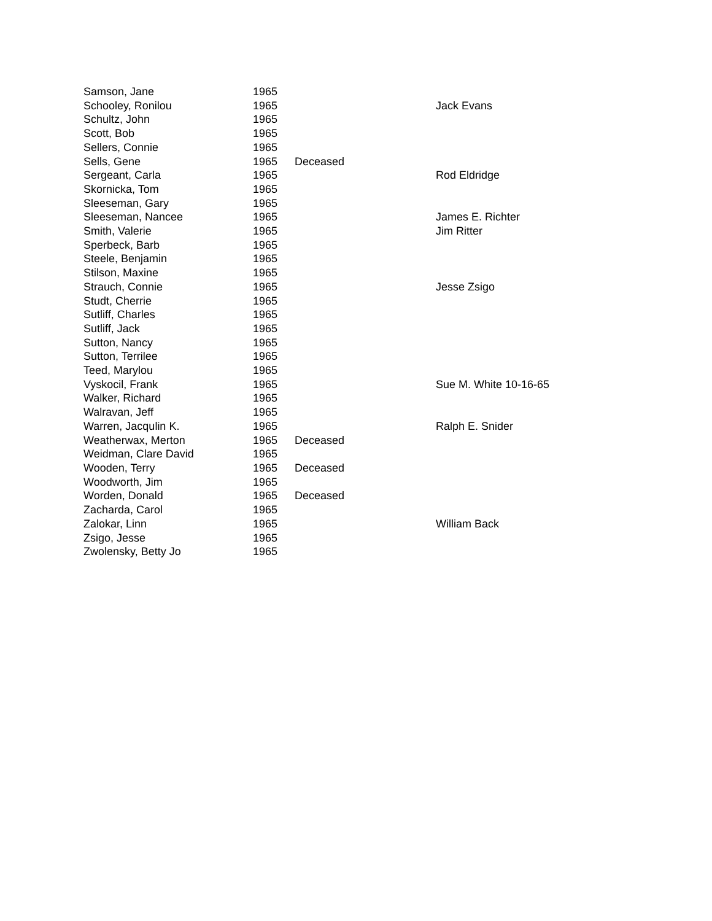| Samson, Jane | 1965 | | |
| Schooley, Ronilou | 1965 | | Jack Evans |
| Schultz, John | 1965 | | |
| Scott, Bob | 1965 | | |
| Sellers, Connie | 1965 | | |
| Sells, Gene | 1965 | Deceased | |
| Sergeant, Carla | 1965 | | Rod Eldridge |
| Skornicka, Tom | 1965 | | |
| Sleeseman, Gary | 1965 | | |
| Sleeseman, Nancee | 1965 | | James E. Richter |
| Smith, Valerie | 1965 | | Jim Ritter |
| Sperbeck, Barb | 1965 | | |
| Steele, Benjamin | 1965 | | |
| Stilson, Maxine | 1965 | | |
| Strauch, Connie | 1965 | | Jesse Zsigo |
| Studt, Cherrie | 1965 | | |
| Sutliff, Charles | 1965 | | |
| Sutliff, Jack | 1965 | | |
| Sutton, Nancy | 1965 | | |
| Sutton, Terrilee | 1965 | | |
| Teed, Marylou | 1965 | | |
| Vyskocil, Frank | 1965 | | Sue M. White 10-16-65 |
| Walker, Richard | 1965 | | |
| Walravan, Jeff | 1965 | | |
| Warren, Jacqulin K. | 1965 | | Ralph E. Snider |
| Weatherwax, Merton | 1965 | Deceased | |
| Weidman, Clare David | 1965 | | |
| Wooden, Terry | 1965 | Deceased | |
| Woodworth, Jim | 1965 | | |
| Worden, Donald | 1965 | Deceased | |
| Zacharda, Carol | 1965 | | |
| Zalokar, Linn | 1965 | | William Back |
| Zsigo, Jesse | 1965 | | |
| Zwolensky, Betty Jo | 1965 | | |